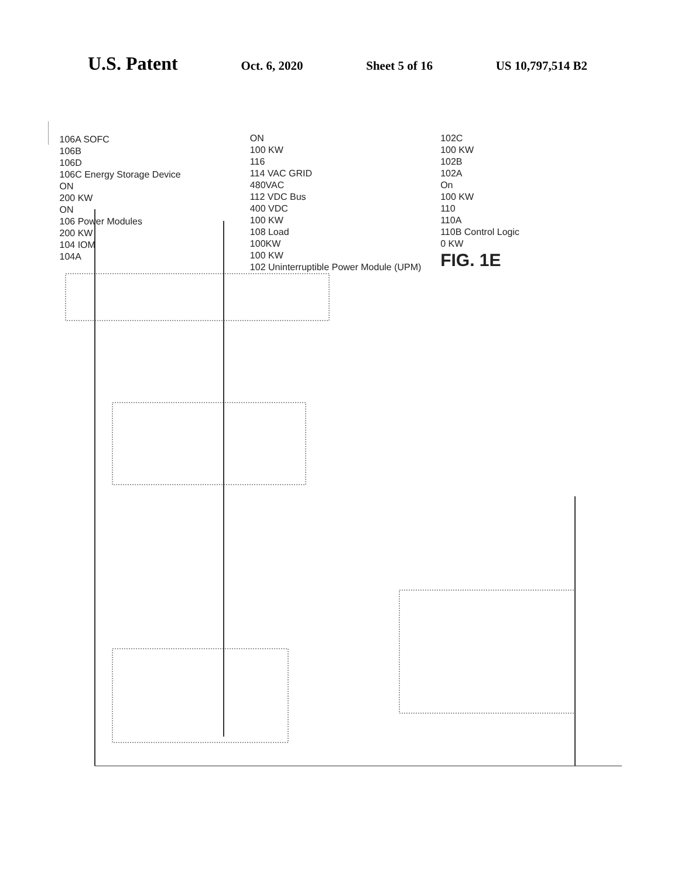U.S. Patent
Oct. 6, 2020 Sheet 5 of 16 US 10,797,514 B2
106A SOFC
106B
106D
106C Energy Storage Device
ON
200 KW
ON
106 Power Modules
200 KW
104 IOM
104A
ON
100 KW
116
114 VAC GRID
480VAC
112 VDC Bus
400 VDC
100 KW
108 Load
100KW
100 KW
102 Uninterruptible Power Module (UPM)
102C
100 KW
102B
102A
On
100 KW
110
110A
110B Control Logic
0 KW
FIG. 1E